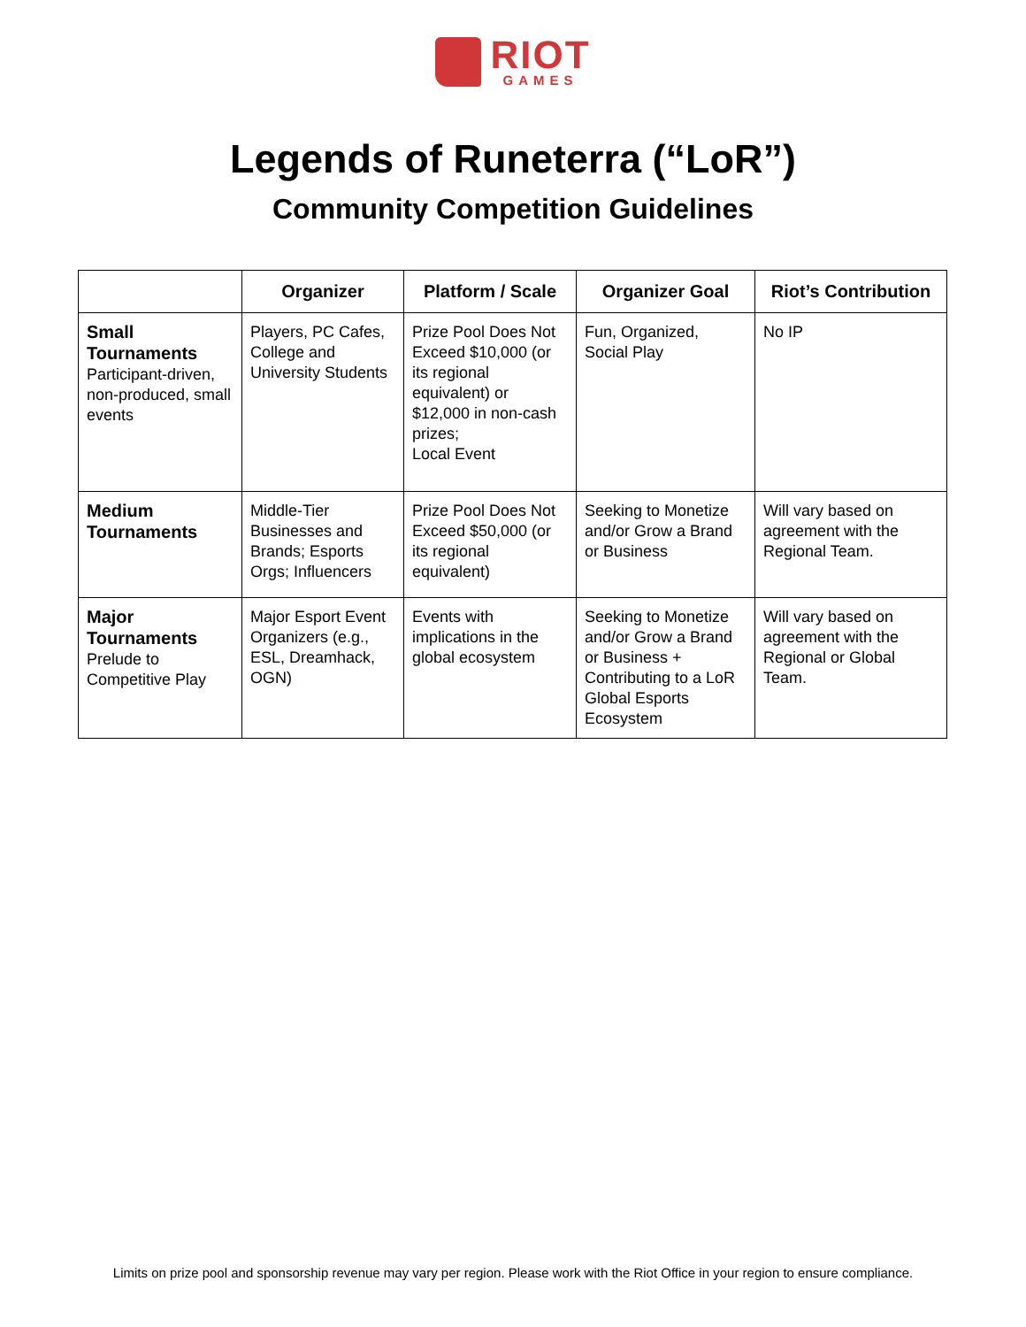RIOT GAMES
Legends of Runeterra (“LoR”)
Community Competition Guidelines
| | Organizer | Platform / Scale | Organizer Goal | Riot’s Contribution |
| --- | --- | --- | --- | --- |
| Small Tournaments Participant-driven, non-produced, small events | Players, PC Cafes, College and University Students | Prize Pool Does Not Exceed $10,000 (or its regional equivalent) or $12,000 in non-cash prizes; Local Event | Fun, Organized, Social Play | No IP |
| Medium Tournaments | Middle-Tier Businesses and Brands; Esports Orgs; Influencers | Prize Pool Does Not Exceed $50,000 (or its regional equivalent) | Seeking to Monetize and/or Grow a Brand or Business | Will vary based on agreement with the Regional Team. |
| Major Tournaments Prelude to Competitive Play | Major Esport Event Organizers (e.g., ESL, Dreamhack, OGN) | Events with implications in the global ecosystem | Seeking to Monetize and/or Grow a Brand or Business + Contributing to a LoR Global Esports Ecosystem | Will vary based on agreement with the Regional or Global Team. |
Limits on prize pool and sponsorship revenue may vary per region. Please work with the Riot Office in your region to ensure compliance.